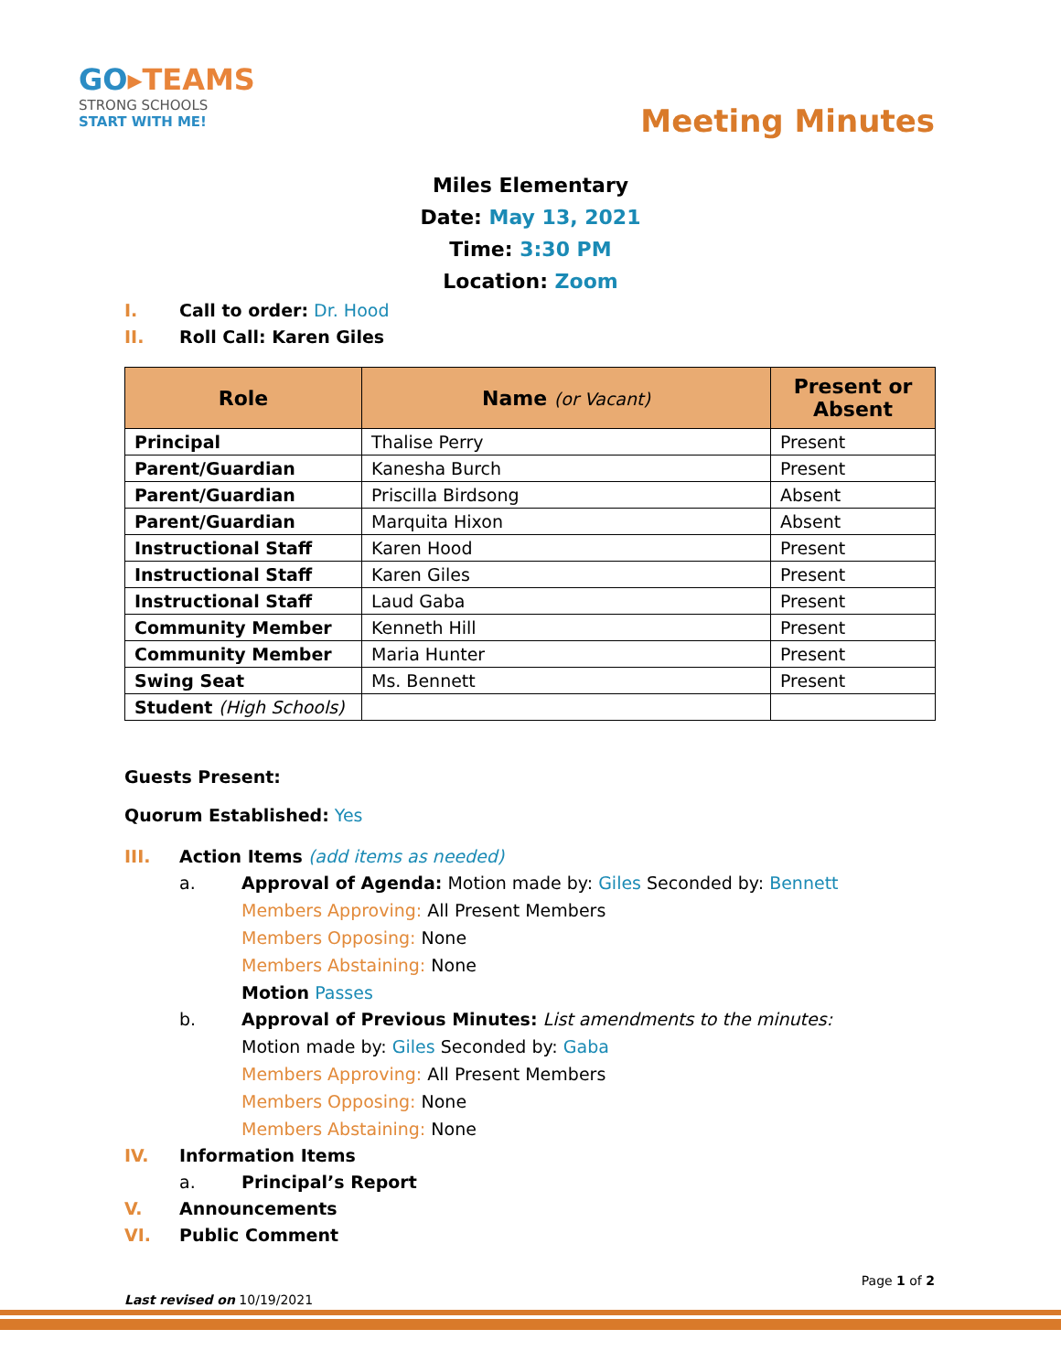GO▸TEAMS
STRONG SCHOOLS
START WITH ME!
Meeting Minutes
Miles Elementary
Date: May 13, 2021
Time: 3:30 PM
Location: Zoom
I. Call to order: Dr. Hood
II. Roll Call: Karen Giles
| Role | Name (or Vacant) | Present or Absent |
| --- | --- | --- |
| Principal | Thalise Perry | Present |
| Parent/Guardian | Kanesha Burch | Present |
| Parent/Guardian | Priscilla Birdsong | Absent |
| Parent/Guardian | Marquita Hixon | Absent |
| Instructional Staff | Karen Hood | Present |
| Instructional Staff | Karen Giles | Present |
| Instructional Staff | Laud Gaba | Present |
| Community Member | Kenneth Hill | Present |
| Community Member | Maria Hunter | Present |
| Swing Seat | Ms. Bennett | Present |
| Student (High Schools) | | |
Guests Present:
Quorum Established: Yes
III. Action Items (add items as needed)
a. Approval of Agenda: Motion made by: Giles Seconded by: Bennett
Members Approving: All Present Members
Members Opposing: None
Members Abstaining: None
Motion Passes
b. Approval of Previous Minutes: List amendments to the minutes:
Motion made by: Giles Seconded by: Gaba
Members Approving: All Present Members
Members Opposing: None
Members Abstaining: None
IV. Information Items
a. Principal’s Report
V. Announcements
VI. Public Comment
Page 1 of 2
Last revised on 10/19/2021